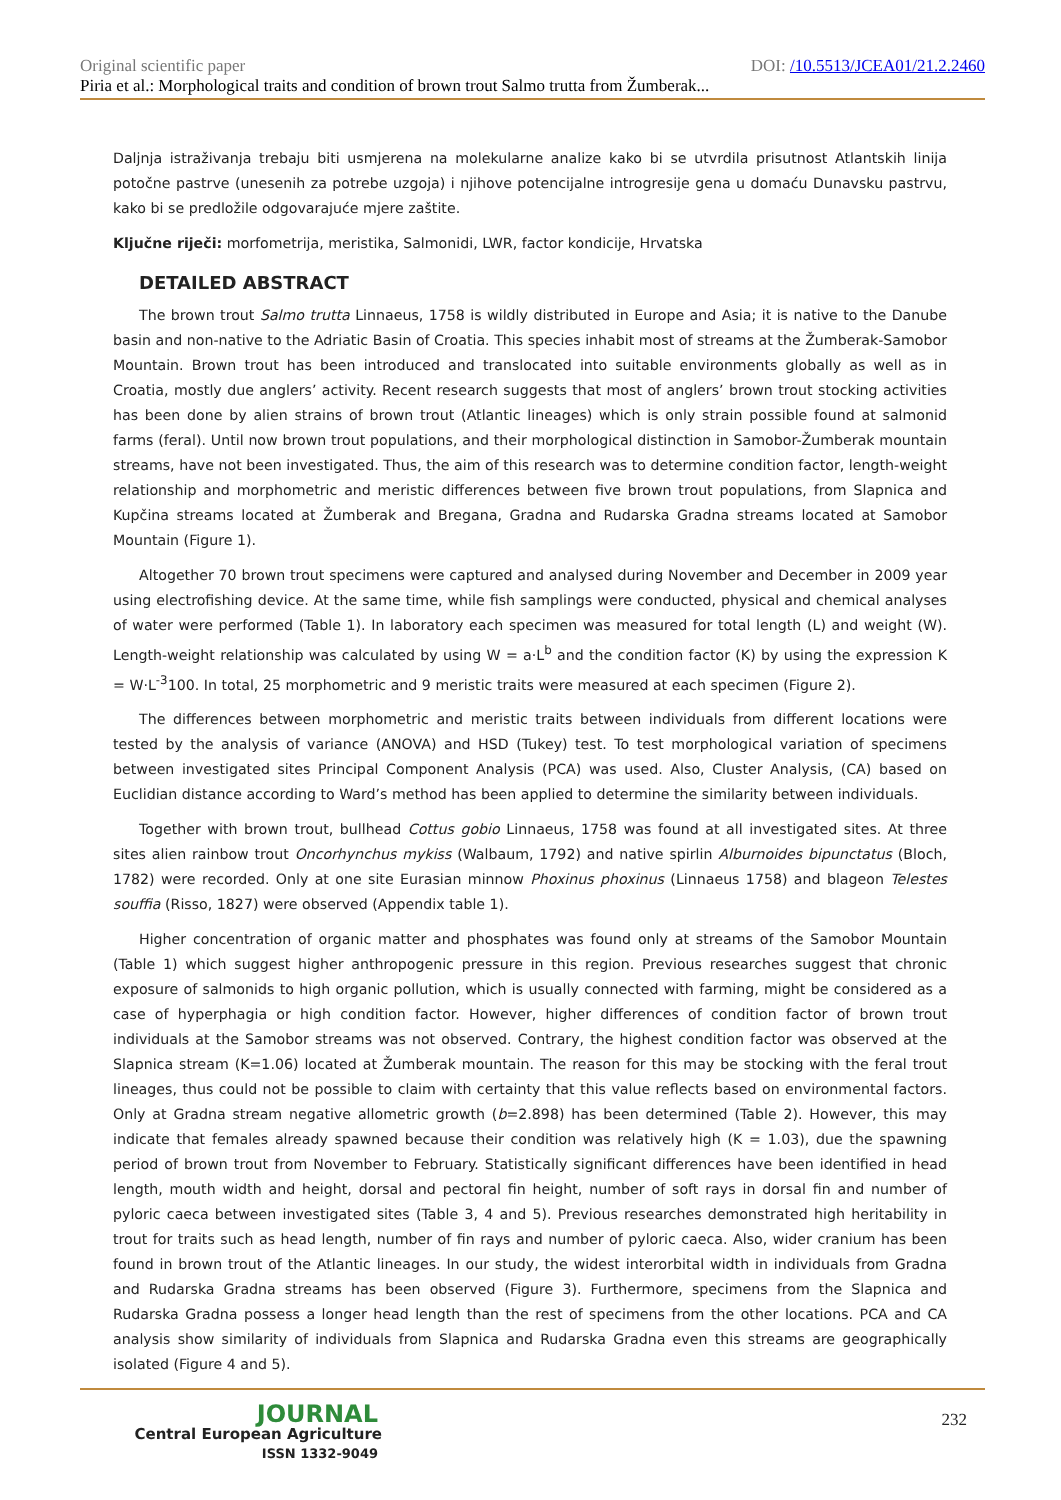Original scientific paper DOI: /10.5513/JCEA01/21.2.2460
Piria et al.: Morphological traits and condition of brown trout Salmo trutta from Žumberak...
Daljnja istraživanja trebaju biti usmjerena na molekularne analize kako bi se utvrdila prisutnost Atlantskih linija potočne pastrve (unesenih za potrebe uzgoja) i njihove potencijalne introgresije gena u domaću Dunavsku pastrvu, kako bi se predložile odgovarajuće mjere zaštite.
Ključne riječi: morfometrija, meristika, Salmonidi, LWR, factor kondicije, Hrvatska
DETAILED ABSTRACT
The brown trout Salmo trutta Linnaeus, 1758 is wildly distributed in Europe and Asia; it is native to the Danube basin and non-native to the Adriatic Basin of Croatia. This species inhabit most of streams at the Žumberak-Samobor Mountain. Brown trout has been introduced and translocated into suitable environments globally as well as in Croatia, mostly due anglers’ activity. Recent research suggests that most of anglers’ brown trout stocking activities has been done by alien strains of brown trout (Atlantic lineages) which is only strain possible found at salmonid farms (feral). Until now brown trout populations, and their morphological distinction in Samobor-Žumberak mountain streams, have not been investigated. Thus, the aim of this research was to determine condition factor, length-weight relationship and morphometric and meristic differences between five brown trout populations, from Slapnica and Kupčina streams located at Žumberak and Bregana, Gradna and Rudarska Gradna streams located at Samobor Mountain (Figure 1).
Altogether 70 brown trout specimens were captured and analysed during November and December in 2009 year using electrofishing device. At the same time, while fish samplings were conducted, physical and chemical analyses of water were performed (Table 1). In laboratory each specimen was measured for total length (L) and weight (W). Length-weight relationship was calculated by using W = a·L<sup>b</sup> and the condition factor (K) by using the expression K = W·L<sup>-3</sup>100. In total, 25 morphometric and 9 meristic traits were measured at each specimen (Figure 2).
The differences between morphometric and meristic traits between individuals from different locations were tested by the analysis of variance (ANOVA) and HSD (Tukey) test. To test morphological variation of specimens between investigated sites Principal Component Analysis (PCA) was used. Also, Cluster Analysis, (CA) based on Euclidian distance according to Ward’s method has been applied to determine the similarity between individuals.
Together with brown trout, bullhead Cottus gobio Linnaeus, 1758 was found at all investigated sites. At three sites alien rainbow trout Oncorhynchus mykiss (Walbaum, 1792) and native spirlin Alburnoides bipunctatus (Bloch, 1782) were recorded. Only at one site Eurasian minnow Phoxinus phoxinus (Linnaeus 1758) and blageon Telestes souffia (Risso, 1827) were observed (Appendix table 1).
Higher concentration of organic matter and phosphates was found only at streams of the Samobor Mountain (Table 1) which suggest higher anthropogenic pressure in this region. Previous researches suggest that chronic exposure of salmonids to high organic pollution, which is usually connected with farming, might be considered as a case of hyperphagia or high condition factor. However, higher differences of condition factor of brown trout individuals at the Samobor streams was not observed. Contrary, the highest condition factor was observed at the Slapnica stream (K=1.06) located at Žumberak mountain. The reason for this may be stocking with the feral trout lineages, thus could not be possible to claim with certainty that this value reflects based on environmental factors. Only at Gradna stream negative allometric growth (b=2.898) has been determined (Table 2). However, this may indicate that females already spawned because their condition was relatively high (K = 1.03), due the spawning period of brown trout from November to February. Statistically significant differences have been identified in head length, mouth width and height, dorsal and pectoral fin height, number of soft rays in dorsal fin and number of pyloric caeca between investigated sites (Table 3, 4 and 5). Previous researches demonstrated high heritability in trout for traits such as head length, number of fin rays and number of pyloric caeca. Also, wider cranium has been found in brown trout of the Atlantic lineages. In our study, the widest interorbital width in individuals from Gradna and Rudarska Gradna streams has been observed (Figure 3). Furthermore, specimens from the Slapnica and Rudarska Gradna possess a longer head length than the rest of specimens from the other locations. PCA and CA analysis show similarity of individuals from Slapnica and Rudarska Gradna even this streams are geographically isolated (Figure 4 and 5).
JOURNAL
Central European Agriculture
ISSN 1332-9049
232